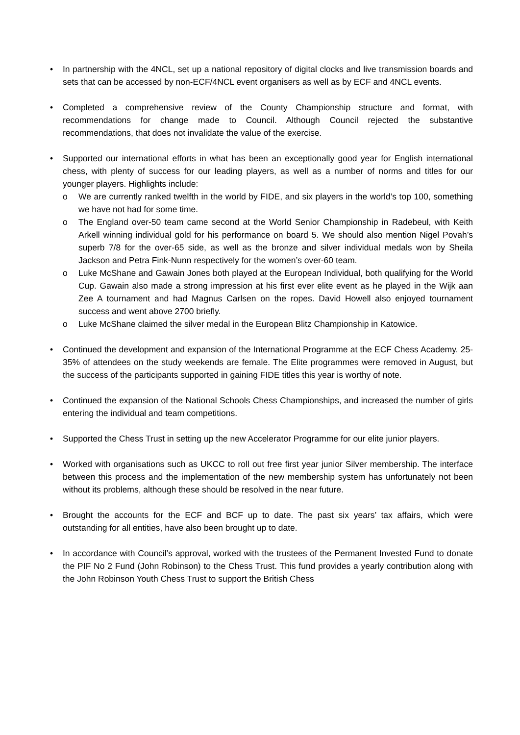• In partnership with the 4NCL, set up a national repository of digital clocks and live transmission boards and sets that can be accessed by non-ECF/4NCL event organisers as well as by ECF and 4NCL events.
• Completed a comprehensive review of the County Championship structure and format, with recommendations for change made to Council. Although Council rejected the substantive recommendations, that does not invalidate the value of the exercise.
• Supported our international efforts in what has been an exceptionally good year for English international chess, with plenty of success for our leading players, as well as a number of norms and titles for our younger players. Highlights include:
o We are currently ranked twelfth in the world by FIDE, and six players in the world’s top 100, something we have not had for some time.
o The England over-50 team came second at the World Senior Championship in Radebeul, with Keith Arkell winning individual gold for his performance on board 5. We should also mention Nigel Povah’s superb 7/8 for the over-65 side, as well as the bronze and silver individual medals won by Sheila Jackson and Petra Fink-Nunn respectively for the women’s over-60 team.
o Luke McShane and Gawain Jones both played at the European Individual, both qualifying for the World Cup. Gawain also made a strong impression at his first ever elite event as he played in the Wijk aan Zee A tournament and had Magnus Carlsen on the ropes. David Howell also enjoyed tournament success and went above 2700 briefly.
o Luke McShane claimed the silver medal in the European Blitz Championship in Katowice.
• Continued the development and expansion of the International Programme at the ECF Chess Academy. 25-35% of attendees on the study weekends are female. The Elite programmes were removed in August, but the success of the participants supported in gaining FIDE titles this year is worthy of note.
• Continued the expansion of the National Schools Chess Championships, and increased the number of girls entering the individual and team competitions.
• Supported the Chess Trust in setting up the new Accelerator Programme for our elite junior players.
• Worked with organisations such as UKCC to roll out free first year junior Silver membership. The interface between this process and the implementation of the new membership system has unfortunately not been without its problems, although these should be resolved in the near future.
• Brought the accounts for the ECF and BCF up to date. The past six years’ tax affairs, which were outstanding for all entities, have also been brought up to date.
• In accordance with Council’s approval, worked with the trustees of the Permanent Invested Fund to donate the PIF No 2 Fund (John Robinson) to the Chess Trust. This fund provides a yearly contribution along with the John Robinson Youth Chess Trust to support the British Chess